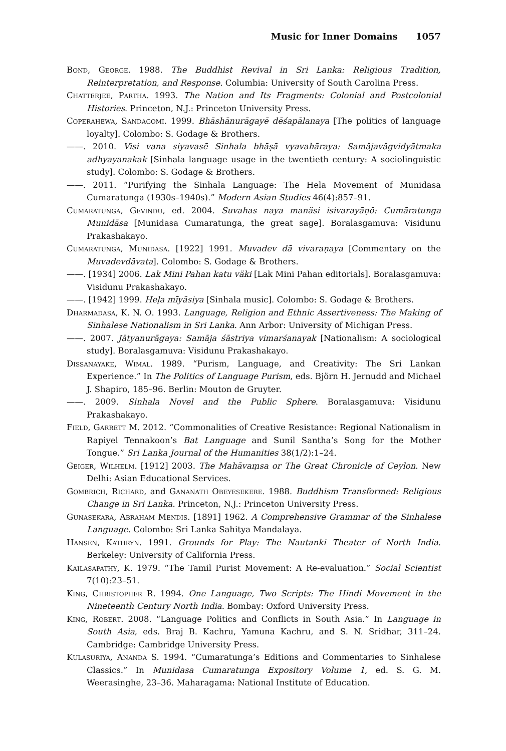Music for Inner Domains 1057
Bond, George. 1988. The Buddhist Revival in Sri Lanka: Religious Tradition, Reinterpretation, and Response. Columbia: University of South Carolina Press.
Chatterjee, Partha. 1993. The Nation and Its Fragments: Colonial and Postcolonial Histories. Princeton, N.J.: Princeton University Press.
Coperahewa, Sandagomi. 1999. Bhāshānurāgayē dēśapālanaya [The politics of language loyalty]. Colombo: S. Godage & Brothers.
——. 2010. Visi vana siyavasē Sinhala bhāṣā vyavahāraya: Samājavāgvidyātmaka adhyayanakak [Sinhala language usage in the twentieth century: A sociolinguistic study]. Colombo: S. Godage & Brothers.
——. 2011. “Purifying the Sinhala Language: The Hela Movement of Munidasa Cumaratunga (1930s–1940s).” Modern Asian Studies 46(4):857–91.
Cumaratunga, Gevindu, ed. 2004. Suvahas naya manäsi isivarayāṇō: Cumāratunga Munidāsa [Munidasa Cumaratunga, the great sage]. Boralasgamuva: Visidunu Prakashakayo.
Cumaratunga, Munidasa. [1922] 1991. Muvadev dā vivaraṇaya [Commentary on the Muvadevdāvata]. Colombo: S. Godage & Brothers.
——. [1934] 2006. Lak Mini Pahan katu väki [Lak Mini Pahan editorials]. Boralasgamuva: Visidunu Prakashakayo.
——. [1942] 1999. Heḷa mīyäsiya [Sinhala music]. Colombo: S. Godage & Brothers.
Dharmadasa, K. N. O. 1993. Language, Religion and Ethnic Assertiveness: The Making of Sinhalese Nationalism in Sri Lanka. Ann Arbor: University of Michigan Press.
——. 2007. Jātyanurāgaya: Samāja śāstriya vimarśanayak [Nationalism: A sociological study]. Boralasgamuva: Visidunu Prakashakayo.
Dissanayake, Wimal. 1989. “Purism, Language, and Creativity: The Sri Lankan Experience.” In The Politics of Language Purism, eds. Björn H. Jernudd and Michael J. Shapiro, 185–96. Berlin: Mouton de Gruyter.
——. 2009. Sinhala Novel and the Public Sphere. Boralasgamuva: Visidunu Prakashakayo.
Field, Garrett M. 2012. “Commonalities of Creative Resistance: Regional Nationalism in Rapiyel Tennakoon’s Bat Language and Sunil Santha’s Song for the Mother Tongue.” Sri Lanka Journal of the Humanities 38(1/2):1–24.
Geiger, Wilhelm. [1912] 2003. The Mahāvaṃsa or The Great Chronicle of Ceylon. New Delhi: Asian Educational Services.
Gombrich, Richard, and Gananath Obeyesekere. 1988. Buddhism Transformed: Religious Change in Sri Lanka. Princeton, N.J.: Princeton University Press.
Gunasekara, Abraham Mendis. [1891] 1962. A Comprehensive Grammar of the Sinhalese Language. Colombo: Sri Lanka Sahitya Mandalaya.
Hansen, Kathryn. 1991. Grounds for Play: The Nautanki Theater of North India. Berkeley: University of California Press.
Kailasapathy, K. 1979. “The Tamil Purist Movement: A Re-evaluation.” Social Scientist 7(10):23–51.
King, Christopher R. 1994. One Language, Two Scripts: The Hindi Movement in the Nineteenth Century North India. Bombay: Oxford University Press.
King, Robert. 2008. “Language Politics and Conflicts in South Asia.” In Language in South Asia, eds. Braj B. Kachru, Yamuna Kachru, and S. N. Sridhar, 311–24. Cambridge: Cambridge University Press.
Kulasuriya, Ananda S. 1994. “Cumaratunga’s Editions and Commentaries to Sinhalese Classics.” In Munidasa Cumaratunga Expository Volume 1, ed. S. G. M. Weerasinghe, 23–36. Maharagama: National Institute of Education.